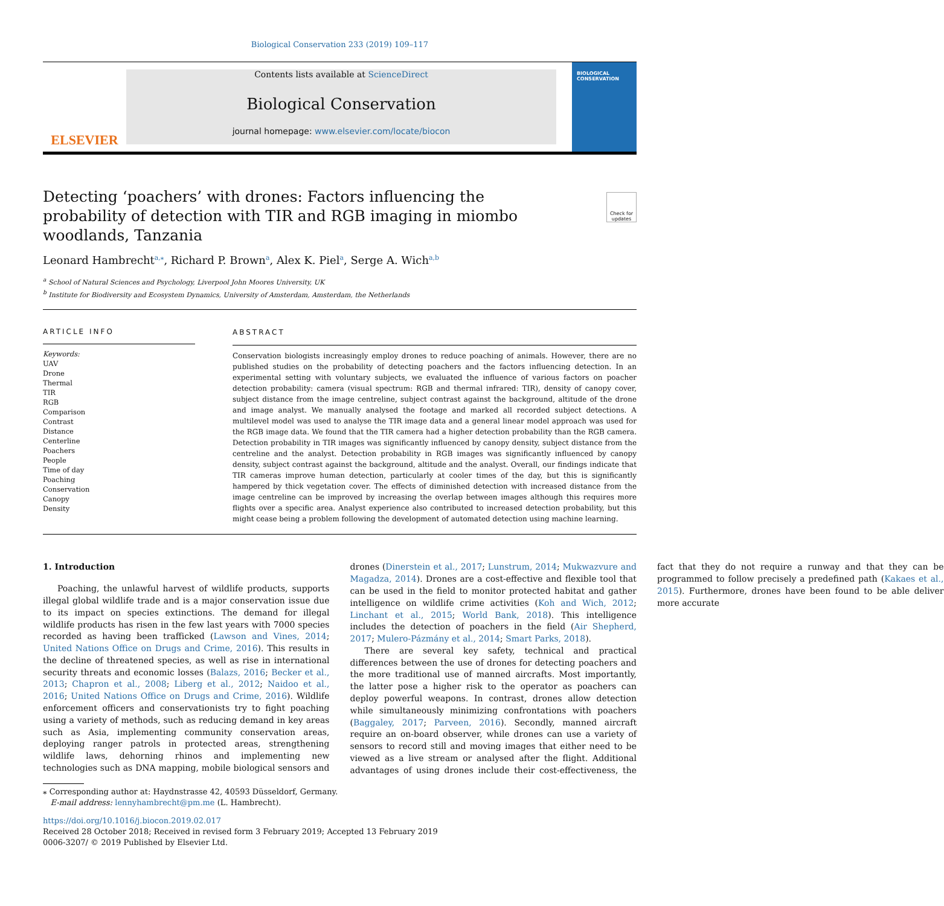Biological Conservation 233 (2019) 109–117
ELSEVIER
Contents lists available at ScienceDirect
Biological Conservation
journal homepage: www.elsevier.com/locate/biocon
BIOLOGICAL CONSERVATION
Detecting ‘poachers’ with drones: Factors influencing the probability of detection with TIR and RGB imaging in miombo woodlands, Tanzania
Check for updates
Leonard Hambrecht<sup>a,⁎</sup>, Richard P. Brown<sup>a</sup>, Alex K. Piel<sup>a</sup>, Serge A. Wich<sup>a,b</sup>
<sup>a</sup> School of Natural Sciences and Psychology, Liverpool John Moores University, UK
<sup>b</sup> Institute for Biodiversity and Ecosystem Dynamics, University of Amsterdam, Amsterdam, the Netherlands
ARTICLE INFO
Keywords:
UAV
Drone
Thermal
TIR
RGB
Comparison
Contrast
Distance
Centerline
Poachers
People
Time of day
Poaching
Conservation
Canopy
Density
ABSTRACT
Conservation biologists increasingly employ drones to reduce poaching of animals. However, there are no published studies on the probability of detecting poachers and the factors influencing detection. In an experimental setting with voluntary subjects, we evaluated the influence of various factors on poacher detection probability: camera (visual spectrum: RGB and thermal infrared: TIR), density of canopy cover, subject distance from the image centreline, subject contrast against the background, altitude of the drone and image analyst. We manually analysed the footage and marked all recorded subject detections. A multilevel model was used to analyse the TIR image data and a general linear model approach was used for the RGB image data. We found that the TIR camera had a higher detection probability than the RGB camera. Detection probability in TIR images was significantly influenced by canopy density, subject distance from the centreline and the analyst. Detection probability in RGB images was significantly influenced by canopy density, subject contrast against the background, altitude and the analyst. Overall, our findings indicate that TIR cameras improve human detection, particularly at cooler times of the day, but this is significantly hampered by thick vegetation cover. The effects of diminished detection with increased distance from the image centreline can be improved by increasing the overlap between images although this requires more flights over a specific area. Analyst experience also contributed to increased detection probability, but this might cease being a problem following the development of automated detection using machine learning.
1. Introduction
Poaching, the unlawful harvest of wildlife products, supports illegal global wildlife trade and is a major conservation issue due to its impact on species extinctions. The demand for illegal wildlife products has risen in the few last years with 7000 species recorded as having been trafficked (Lawson and Vines, 2014; United Nations Office on Drugs and Crime, 2016). This results in the decline of threatened species, as well as rise in international security threats and economic losses (Balazs, 2016; Becker et al., 2013; Chapron et al., 2008; Liberg et al., 2012; Naidoo et al., 2016; United Nations Office on Drugs and Crime, 2016). Wildlife enforcement officers and conservationists try to fight poaching using a variety of methods, such as reducing demand in key areas such as Asia, implementing community conservation areas, deploying ranger patrols in protected areas, strengthening wildlife laws, dehorning rhinos and implementing new technologies such as DNA mapping, mobile biological sensors and drones (Dinerstein et al., 2017; Lunstrum, 2014; Mukwazvure and Magadza, 2014). Drones are a cost-effective and flexible tool that can be used in the field to monitor protected habitat and gather intelligence on wildlife crime activities (Koh and Wich, 2012; Linchant et al., 2015; World Bank, 2018). This intelligence includes the detection of poachers in the field (Air Shepherd, 2017; Mulero-Pázmány et al., 2014; Smart Parks, 2018).
There are several key safety, technical and practical differences between the use of drones for detecting poachers and the more traditional use of manned aircrafts. Most importantly, the latter pose a higher risk to the operator as poachers can deploy powerful weapons. In contrast, drones allow detection while simultaneously minimizing confrontations with poachers (Baggaley, 2017; Parveen, 2016). Secondly, manned aircraft require an on-board observer, while drones can use a variety of sensors to record still and moving images that either need to be viewed as a live stream or analysed after the flight. Additional advantages of using drones include their cost-effectiveness, the fact that they do not require a runway and that they can be programmed to follow precisely a predefined path (Kakaes et al., 2015). Furthermore, drones have been found to be able deliver more accurate
⁎ Corresponding author at: Haydnstrasse 42, 40593 Düsseldorf, Germany.
E-mail address: lennyhambrecht@pm.me (L. Hambrecht).
https://doi.org/10.1016/j.biocon.2019.02.017
Received 28 October 2018; Received in revised form 3 February 2019; Accepted 13 February 2019
0006-3207/ © 2019 Published by Elsevier Ltd.